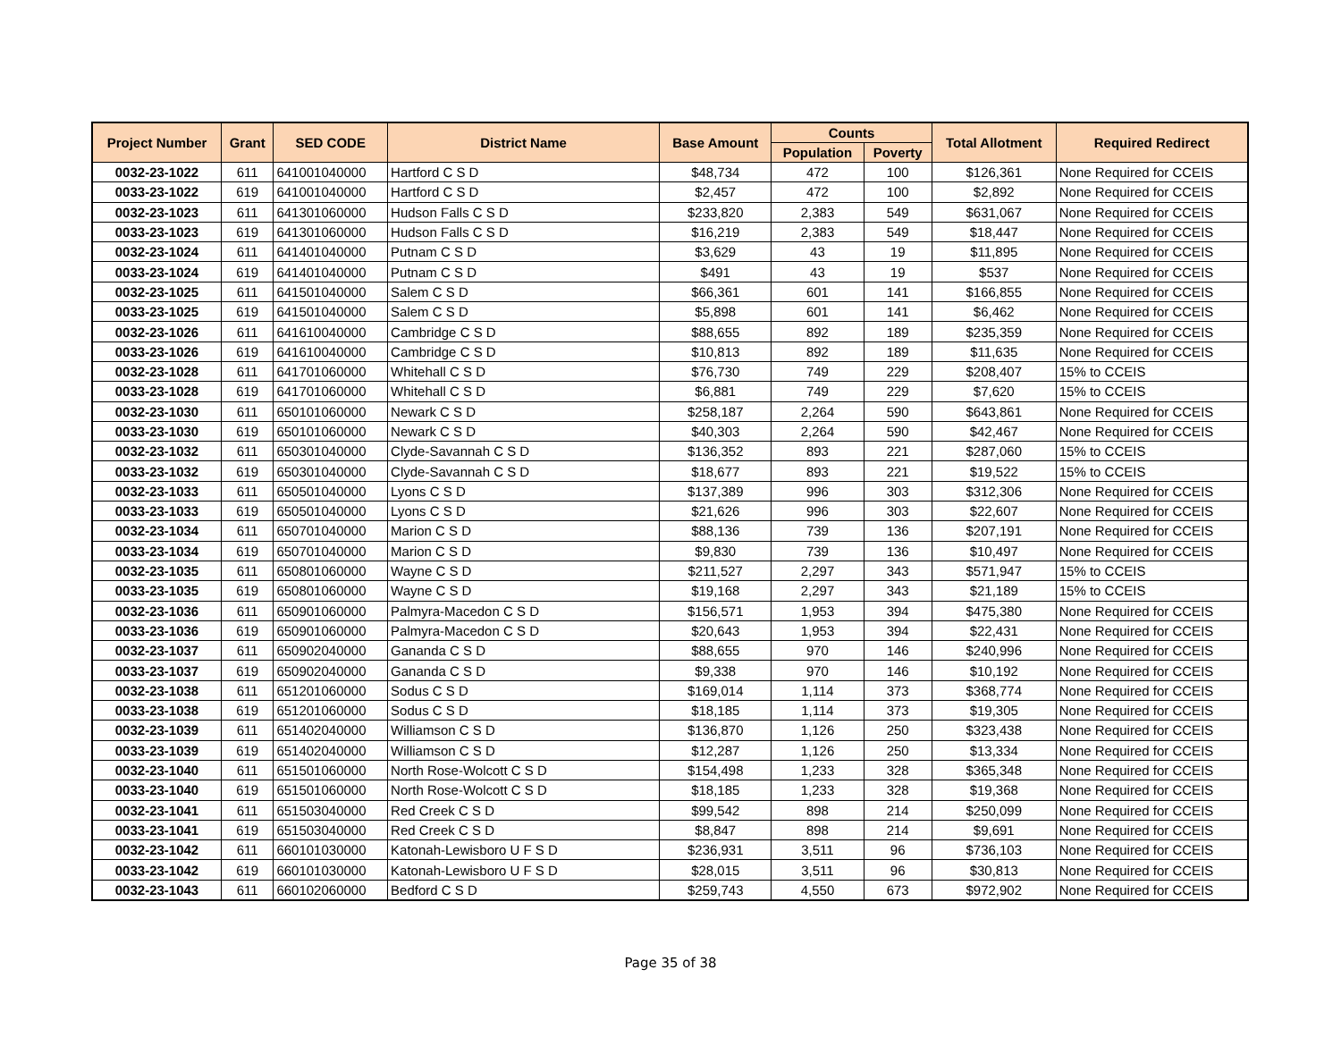| Project Number | Grant | SED CODE | District Name | Base Amount | Counts | | Total Allotment | Required Redirect |
| --- | --- | --- | --- | --- | --- | --- | --- | --- |
| | | | | | Population | Poverty | | |
| 0032-23-1022 | 611 | 641001040000 | Hartford C S D | $48,734 | 472 | 100 | $126,361 | None Required for CCEIS |
| 0033-23-1022 | 619 | 641001040000 | Hartford C S D | $2,457 | 472 | 100 | $2,892 | None Required for CCEIS |
| 0032-23-1023 | 611 | 641301060000 | Hudson Falls C S D | $233,820 | 2,383 | 549 | $631,067 | None Required for CCEIS |
| 0033-23-1023 | 619 | 641301060000 | Hudson Falls C S D | $16,219 | 2,383 | 549 | $18,447 | None Required for CCEIS |
| 0032-23-1024 | 611 | 641401040000 | Putnam C S D | $3,629 | 43 | 19 | $11,895 | None Required for CCEIS |
| 0033-23-1024 | 619 | 641401040000 | Putnam C S D | $491 | 43 | 19 | $537 | None Required for CCEIS |
| 0032-23-1025 | 611 | 641501040000 | Salem C S D | $66,361 | 601 | 141 | $166,855 | None Required for CCEIS |
| 0033-23-1025 | 619 | 641501040000 | Salem C S D | $5,898 | 601 | 141 | $6,462 | None Required for CCEIS |
| 0032-23-1026 | 611 | 641610040000 | Cambridge C S D | $88,655 | 892 | 189 | $235,359 | None Required for CCEIS |
| 0033-23-1026 | 619 | 641610040000 | Cambridge C S D | $10,813 | 892 | 189 | $11,635 | None Required for CCEIS |
| 0032-23-1028 | 611 | 641701060000 | Whitehall C S D | $76,730 | 749 | 229 | $208,407 | 15% to CCEIS |
| 0033-23-1028 | 619 | 641701060000 | Whitehall C S D | $6,881 | 749 | 229 | $7,620 | 15% to CCEIS |
| 0032-23-1030 | 611 | 650101060000 | Newark C S D | $258,187 | 2,264 | 590 | $643,861 | None Required for CCEIS |
| 0033-23-1030 | 619 | 650101060000 | Newark C S D | $40,303 | 2,264 | 590 | $42,467 | None Required for CCEIS |
| 0032-23-1032 | 611 | 650301040000 | Clyde-Savannah C S D | $136,352 | 893 | 221 | $287,060 | 15% to CCEIS |
| 0033-23-1032 | 619 | 650301040000 | Clyde-Savannah C S D | $18,677 | 893 | 221 | $19,522 | 15% to CCEIS |
| 0032-23-1033 | 611 | 650501040000 | Lyons C S D | $137,389 | 996 | 303 | $312,306 | None Required for CCEIS |
| 0033-23-1033 | 619 | 650501040000 | Lyons C S D | $21,626 | 996 | 303 | $22,607 | None Required for CCEIS |
| 0032-23-1034 | 611 | 650701040000 | Marion C S D | $88,136 | 739 | 136 | $207,191 | None Required for CCEIS |
| 0033-23-1034 | 619 | 650701040000 | Marion C S D | $9,830 | 739 | 136 | $10,497 | None Required for CCEIS |
| 0032-23-1035 | 611 | 650801060000 | Wayne C S D | $211,527 | 2,297 | 343 | $571,947 | 15% to CCEIS |
| 0033-23-1035 | 619 | 650801060000 | Wayne C S D | $19,168 | 2,297 | 343 | $21,189 | 15% to CCEIS |
| 0032-23-1036 | 611 | 650901060000 | Palmyra-Macedon C S D | $156,571 | 1,953 | 394 | $475,380 | None Required for CCEIS |
| 0033-23-1036 | 619 | 650901060000 | Palmyra-Macedon C S D | $20,643 | 1,953 | 394 | $22,431 | None Required for CCEIS |
| 0032-23-1037 | 611 | 650902040000 | Gananda C S D | $88,655 | 970 | 146 | $240,996 | None Required for CCEIS |
| 0033-23-1037 | 619 | 650902040000 | Gananda C S D | $9,338 | 970 | 146 | $10,192 | None Required for CCEIS |
| 0032-23-1038 | 611 | 651201060000 | Sodus C S D | $169,014 | 1,114 | 373 | $368,774 | None Required for CCEIS |
| 0033-23-1038 | 619 | 651201060000 | Sodus C S D | $18,185 | 1,114 | 373 | $19,305 | None Required for CCEIS |
| 0032-23-1039 | 611 | 651402040000 | Williamson C S D | $136,870 | 1,126 | 250 | $323,438 | None Required for CCEIS |
| 0033-23-1039 | 619 | 651402040000 | Williamson C S D | $12,287 | 1,126 | 250 | $13,334 | None Required for CCEIS |
| 0032-23-1040 | 611 | 651501060000 | North Rose-Wolcott C S D | $154,498 | 1,233 | 328 | $365,348 | None Required for CCEIS |
| 0033-23-1040 | 619 | 651501060000 | North Rose-Wolcott C S D | $18,185 | 1,233 | 328 | $19,368 | None Required for CCEIS |
| 0032-23-1041 | 611 | 651503040000 | Red Creek C S D | $99,542 | 898 | 214 | $250,099 | None Required for CCEIS |
| 0033-23-1041 | 619 | 651503040000 | Red Creek C S D | $8,847 | 898 | 214 | $9,691 | None Required for CCEIS |
| 0032-23-1042 | 611 | 660101030000 | Katonah-Lewisboro U F S D | $236,931 | 3,511 | 96 | $736,103 | None Required for CCEIS |
| 0033-23-1042 | 619 | 660101030000 | Katonah-Lewisboro U F S D | $28,015 | 3,511 | 96 | $30,813 | None Required for CCEIS |
| 0032-23-1043 | 611 | 660102060000 | Bedford C S D | $259,743 | 4,550 | 673 | $972,902 | None Required for CCEIS |
Page 35 of 38